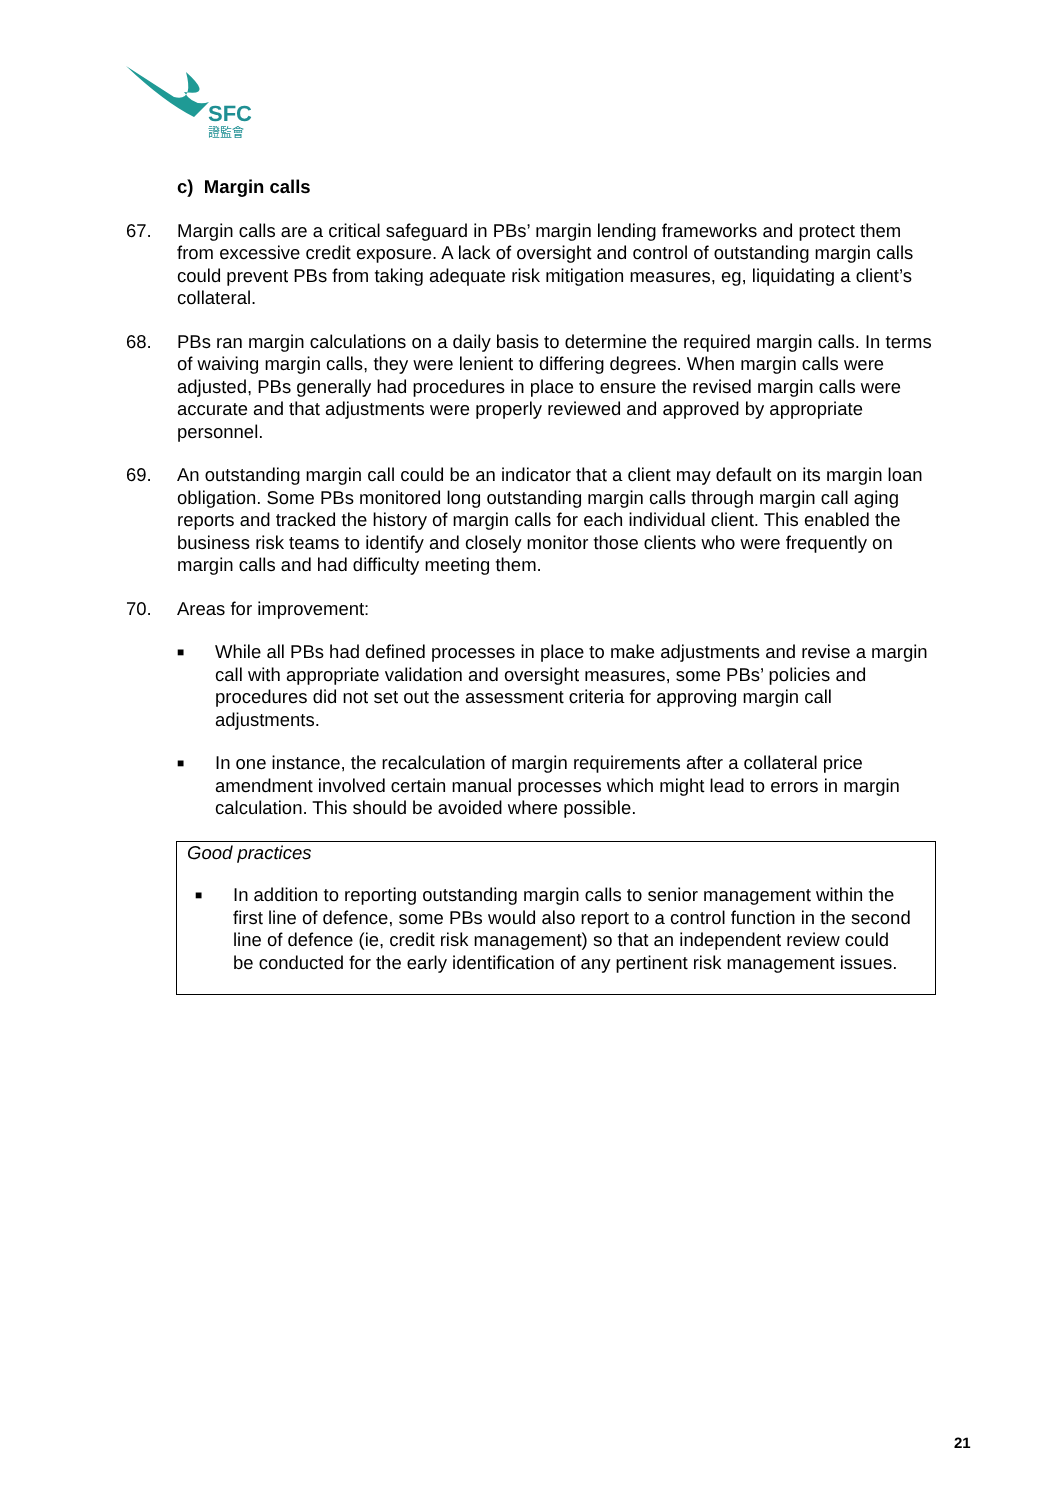SFC
證監會
c) Margin calls
67. Margin calls are a critical safeguard in PBs’ margin lending frameworks and protect them from excessive credit exposure. A lack of oversight and control of outstanding margin calls could prevent PBs from taking adequate risk mitigation measures, eg, liquidating a client’s collateral.
68. PBs ran margin calculations on a daily basis to determine the required margin calls. In terms of waiving margin calls, they were lenient to differing degrees. When margin calls were adjusted, PBs generally had procedures in place to ensure the revised margin calls were accurate and that adjustments were properly reviewed and approved by appropriate personnel.
69. An outstanding margin call could be an indicator that a client may default on its margin loan obligation. Some PBs monitored long outstanding margin calls through margin call aging reports and tracked the history of margin calls for each individual client. This enabled the business risk teams to identify and closely monitor those clients who were frequently on margin calls and had difficulty meeting them.
70. Areas for improvement:
■ While all PBs had defined processes in place to make adjustments and revise a margin call with appropriate validation and oversight measures, some PBs’ policies and procedures did not set out the assessment criteria for approving margin call adjustments.
■ In one instance, the recalculation of margin requirements after a collateral price amendment involved certain manual processes which might lead to errors in margin calculation. This should be avoided where possible.
Good practices
■ In addition to reporting outstanding margin calls to senior management within the first line of defence, some PBs would also report to a control function in the second line of defence (ie, credit risk management) so that an independent review could be conducted for the early identification of any pertinent risk management issues.
21